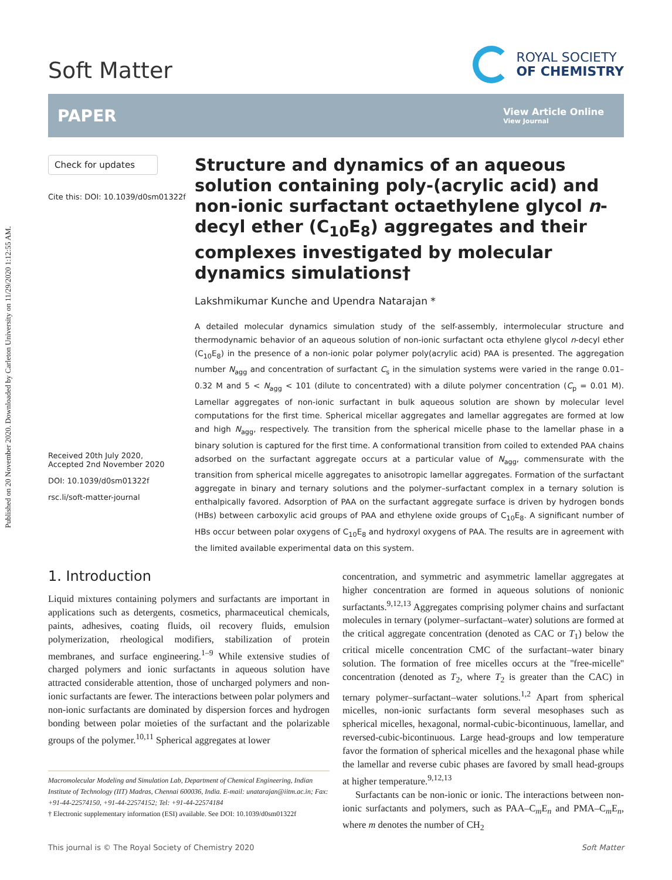Published on 20 November 2020. Downloaded by Carleton University on 11/29/2020 1:12:55 AM.
Soft Matter
ROYAL SOCIETY
OF CHEMISTRY
PAPER
View Article Online
View Journal
Check for updates
Cite this: DOI: 10.1039/d0sm01322f
Received 20th July 2020,
Accepted 2nd November 2020
DOI: 10.1039/d0sm01322f
rsc.li/soft-matter-journal
Structure and dynamics of an aqueous solution containing poly-(acrylic acid) and non-ionic surfactant octaethylene glycol n-decyl ether (C<sub>10</sub>E<sub>8</sub>) aggregates and their complexes investigated by molecular dynamics simulations†
Lakshmikumar Kunche and Upendra Natarajan *
A detailed molecular dynamics simulation study of the self-assembly, intermolecular structure and thermodynamic behavior of an aqueous solution of non-ionic surfactant octa ethylene glycol n-decyl ether (C<sub>10</sub>E<sub>8</sub>) in the presence of a non-ionic polar polymer poly(acrylic acid) PAA is presented. The aggregation number N<sub>agg</sub> and concentration of surfactant C<sub>s</sub> in the simulation systems were varied in the range 0.01–0.32 M and 5 < N<sub>agg</sub> < 101 (dilute to concentrated) with a dilute polymer concentration (C<sub>p</sub> = 0.01 M). Lamellar aggregates of non-ionic surfactant in bulk aqueous solution are shown by molecular level computations for the first time. Spherical micellar aggregates and lamellar aggregates are formed at low and high N<sub>agg</sub>, respectively. The transition from the spherical micelle phase to the lamellar phase in a binary solution is captured for the first time. A conformational transition from coiled to extended PAA chains adsorbed on the surfactant aggregate occurs at a particular value of N<sub>agg</sub>, commensurate with the transition from spherical micelle aggregates to anisotropic lamellar aggregates. Formation of the surfactant aggregate in binary and ternary solutions and the polymer–surfactant complex in a ternary solution is enthalpically favored. Adsorption of PAA on the surfactant aggregate surface is driven by hydrogen bonds (HBs) between carboxylic acid groups of PAA and ethylene oxide groups of C<sub>10</sub>E<sub>8</sub>. A significant number of HBs occur between polar oxygens of C<sub>10</sub>E<sub>8</sub> and hydroxyl oxygens of PAA. The results are in agreement with the limited available experimental data on this system.
1. Introduction
Liquid mixtures containing polymers and surfactants are important in applications such as detergents, cosmetics, pharmaceutical chemicals, paints, adhesives, coating fluids, oil recovery fluids, emulsion polymerization, rheological modifiers, stabilization of protein membranes, and surface engineering.<sup>1–9</sup> While extensive studies of charged polymers and ionic surfactants in aqueous solution have attracted considerable attention, those of uncharged polymers and non-ionic surfactants are fewer. The interactions between polar polymers and non-ionic surfactants are dominated by dispersion forces and hydrogen bonding between polar moieties of the surfactant and the polarizable groups of the polymer.<sup>10,11</sup> Spherical aggregates at lower
Macromolecular Modeling and Simulation Lab, Department of Chemical Engineering, Indian Institute of Technology (IIT) Madras, Chennai 600036, India. E-mail: unatarajan@iitm.ac.in; Fax: +91-44-22574150, +91-44-22574152; Tel: +91-44-22574184
† Electronic supplementary information (ESI) available. See DOI: 10.1039/d0sm01322f
concentration, and symmetric and asymmetric lamellar aggregates at higher concentration are formed in aqueous solutions of nonionic surfactants.<sup>9,12,13</sup> Aggregates comprising polymer chains and surfactant molecules in ternary (polymer–surfactant–water) solutions are formed at the critical aggregate concentration (denoted as CAC or T<sub>1</sub>) below the critical micelle concentration CMC of the surfactant–water binary solution. The formation of free micelles occurs at the ''free-micelle'' concentration (denoted as T<sub>2</sub>, where T<sub>2</sub> is greater than the CAC) in ternary polymer–surfactant–water solutions.<sup>1,2</sup> Apart from spherical micelles, non-ionic surfactants form several mesophases such as spherical micelles, hexagonal, normal-cubic-bicontinuous, lamellar, and reversed-cubic-bicontinuous. Large head-groups and low temperature favor the formation of spherical micelles and the hexagonal phase while the lamellar and reverse cubic phases are favored by small head-groups at higher temperature.<sup>9,12,13</sup>
Surfactants can be non-ionic or ionic. The interactions between non-ionic surfactants and polymers, such as PAA–C<sub>m</sub>E<sub>n</sub> and PMA–C<sub>m</sub>E<sub>n</sub>, where m denotes the number of CH<sub>2</sub>
This journal is © The Royal Society of Chemistry 2020 Soft Matter